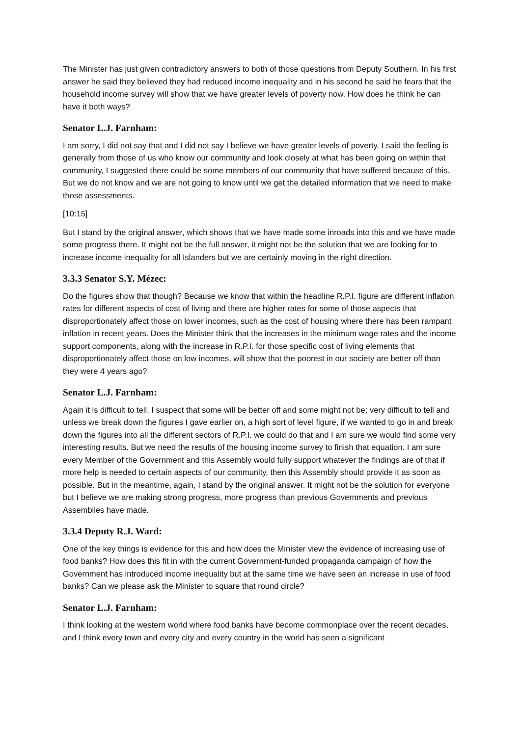The Minister has just given contradictory answers to both of those questions from Deputy Southern. In his first answer he said they believed they had reduced income inequality and in his second he said he fears that the household income survey will show that we have greater levels of poverty now. How does he think he can have it both ways?
Senator L.J. Farnham:
I am sorry, I did not say that and I did not say I believe we have greater levels of poverty. I said the feeling is generally from those of us who know our community and look closely at what has been going on within that community, I suggested there could be some members of our community that have suffered because of this. But we do not know and we are not going to know until we get the detailed information that we need to make those assessments.
[10:15]
But I stand by the original answer, which shows that we have made some inroads into this and we have made some progress there. It might not be the full answer, it might not be the solution that we are looking for to increase income inequality for all Islanders but we are certainly moving in the right direction.
3.3.3 Senator S.Y. Mézec:
Do the figures show that though? Because we know that within the headline R.P.I. figure are different inflation rates for different aspects of cost of living and there are higher rates for some of those aspects that disproportionately affect those on lower incomes, such as the cost of housing where there has been rampant inflation in recent years. Does the Minister think that the increases in the minimum wage rates and the income support components, along with the increase in R.P.I. for those specific cost of living elements that disproportionately affect those on low incomes, will show that the poorest in our society are better off than they were 4 years ago?
Senator L.J. Farnham:
Again it is difficult to tell. I suspect that some will be better off and some might not be; very difficult to tell and unless we break down the figures I gave earlier on, a high sort of level figure, if we wanted to go in and break down the figures into all the different sectors of R.P.I. we could do that and I am sure we would find some very interesting results. But we need the results of the housing income survey to finish that equation. I am sure every Member of the Government and this Assembly would fully support whatever the findings are of that if more help is needed to certain aspects of our community, then this Assembly should provide it as soon as possible. But in the meantime, again, I stand by the original answer. It might not be the solution for everyone but I believe we are making strong progress, more progress than previous Governments and previous Assemblies have made.
3.3.4 Deputy R.J. Ward:
One of the key things is evidence for this and how does the Minister view the evidence of increasing use of food banks? How does this fit in with the current Government-funded propaganda campaign of how the Government has introduced income inequality but at the same time we have seen an increase in use of food banks? Can we please ask the Minister to square that round circle?
Senator L.J. Farnham:
I think looking at the western world where food banks have become commonplace over the recent decades, and I think every town and every city and every country in the world has seen a significant